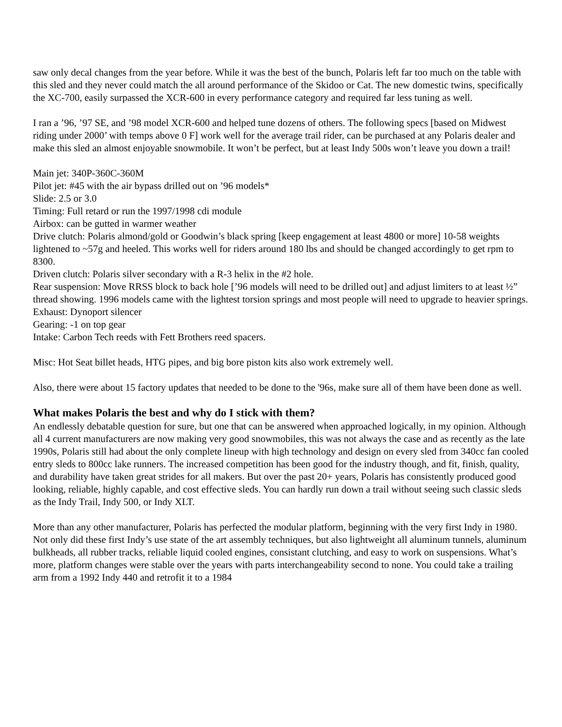saw only decal changes from the year before. While it was the best of the bunch, Polaris left far too much on the table with this sled and they never could match the all around performance of the Skidoo or Cat. The new domestic twins, specifically the XC-700, easily surpassed the XCR-600 in every performance category and required far less tuning as well.
I ran a ’96, ’97 SE, and ’98 model XCR-600 and helped tune dozens of others. The following specs [based on Midwest riding under 2000’ with temps above 0 F] work well for the average trail rider, can be purchased at any Polaris dealer and make this sled an almost enjoyable snowmobile. It won’t be perfect, but at least Indy 500s won’t leave you down a trail!
Main jet: 340P-360C-360M
Pilot jet: #45 with the air bypass drilled out on ’96 models*
Slide: 2.5 or 3.0
Timing: Full retard or run the 1997/1998 cdi module
Airbox: can be gutted in warmer weather
Drive clutch: Polaris almond/gold or Goodwin’s black spring [keep engagement at least 4800 or more] 10-58 weights lightened to ~57g and heeled. This works well for riders around 180 lbs and should be changed accordingly to get rpm to 8300.
Driven clutch: Polaris silver secondary with a R-3 helix in the #2 hole.
Rear suspension: Move RRSS block to back hole [’96 models will need to be drilled out] and adjust limiters to at least ½” thread showing. 1996 models came with the lightest torsion springs and most people will need to upgrade to heavier springs.
Exhaust: Dynoport silencer
Gearing: -1 on top gear
Intake: Carbon Tech reeds with Fett Brothers reed spacers.
Misc: Hot Seat billet heads, HTG pipes, and big bore piston kits also work extremely well.
Also, there were about 15 factory updates that needed to be done to the '96s, make sure all of them have been done as well.
What makes Polaris the best and why do I stick with them?
An endlessly debatable question for sure, but one that can be answered when approached logically, in my opinion. Although all 4 current manufacturers are now making very good snowmobiles, this was not always the case and as recently as the late 1990s, Polaris still had about the only complete lineup with high technology and design on every sled from 340cc fan cooled entry sleds to 800cc lake runners. The increased competition has been good for the industry though, and fit, finish, quality, and durability have taken great strides for all makers. But over the past 20+ years, Polaris has consistently produced good looking, reliable, highly capable, and cost effective sleds. You can hardly run down a trail without seeing such classic sleds as the Indy Trail, Indy 500, or Indy XLT.
More than any other manufacturer, Polaris has perfected the modular platform, beginning with the very first Indy in 1980. Not only did these first Indy’s use state of the art assembly techniques, but also lightweight all aluminum tunnels, aluminum bulkheads, all rubber tracks, reliable liquid cooled engines, consistant clutching, and easy to work on suspensions. What’s more, platform changes were stable over the years with parts interchangeability second to none. You could take a trailing arm from a 1992 Indy 440 and retrofit it to a 1984